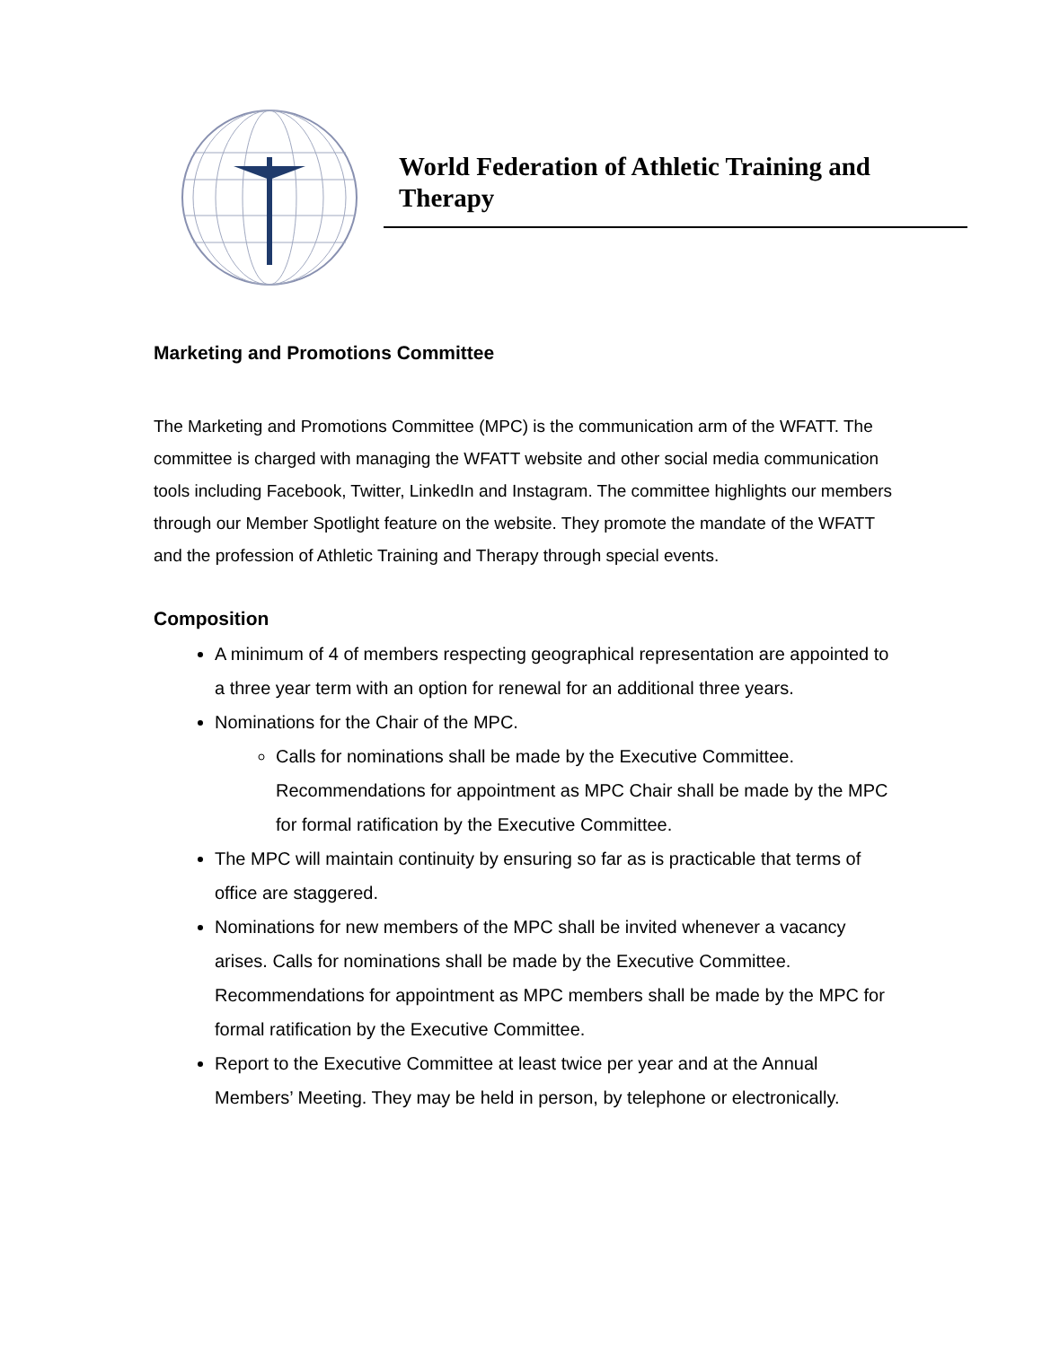World Federation of Athletic Training and Therapy
Marketing and Promotions Committee
The Marketing and Promotions Committee (MPC) is the communication arm of the WFATT. The committee is charged with managing the WFATT website and other social media communication tools including Facebook, Twitter, LinkedIn and Instagram. The committee highlights our members through our Member Spotlight feature on the website. They promote the mandate of the WFATT and the profession of Athletic Training and Therapy through special events.
Composition
A minimum of 4 of members respecting geographical representation are appointed to a three year term with an option for renewal for an additional three years.
Nominations for the Chair of the MPC.
Calls for nominations shall be made by the Executive Committee. Recommendations for appointment as MPC Chair shall be made by the MPC for formal ratification by the Executive Committee.
The MPC will maintain continuity by ensuring so far as is practicable that terms of office are staggered.
Nominations for new members of the MPC shall be invited whenever a vacancy arises. Calls for nominations shall be made by the Executive Committee. Recommendations for appointment as MPC members shall be made by the MPC for formal ratification by the Executive Committee.
Report to the Executive Committee at least twice per year and at the Annual Members’ Meeting. They may be held in person, by telephone or electronically.